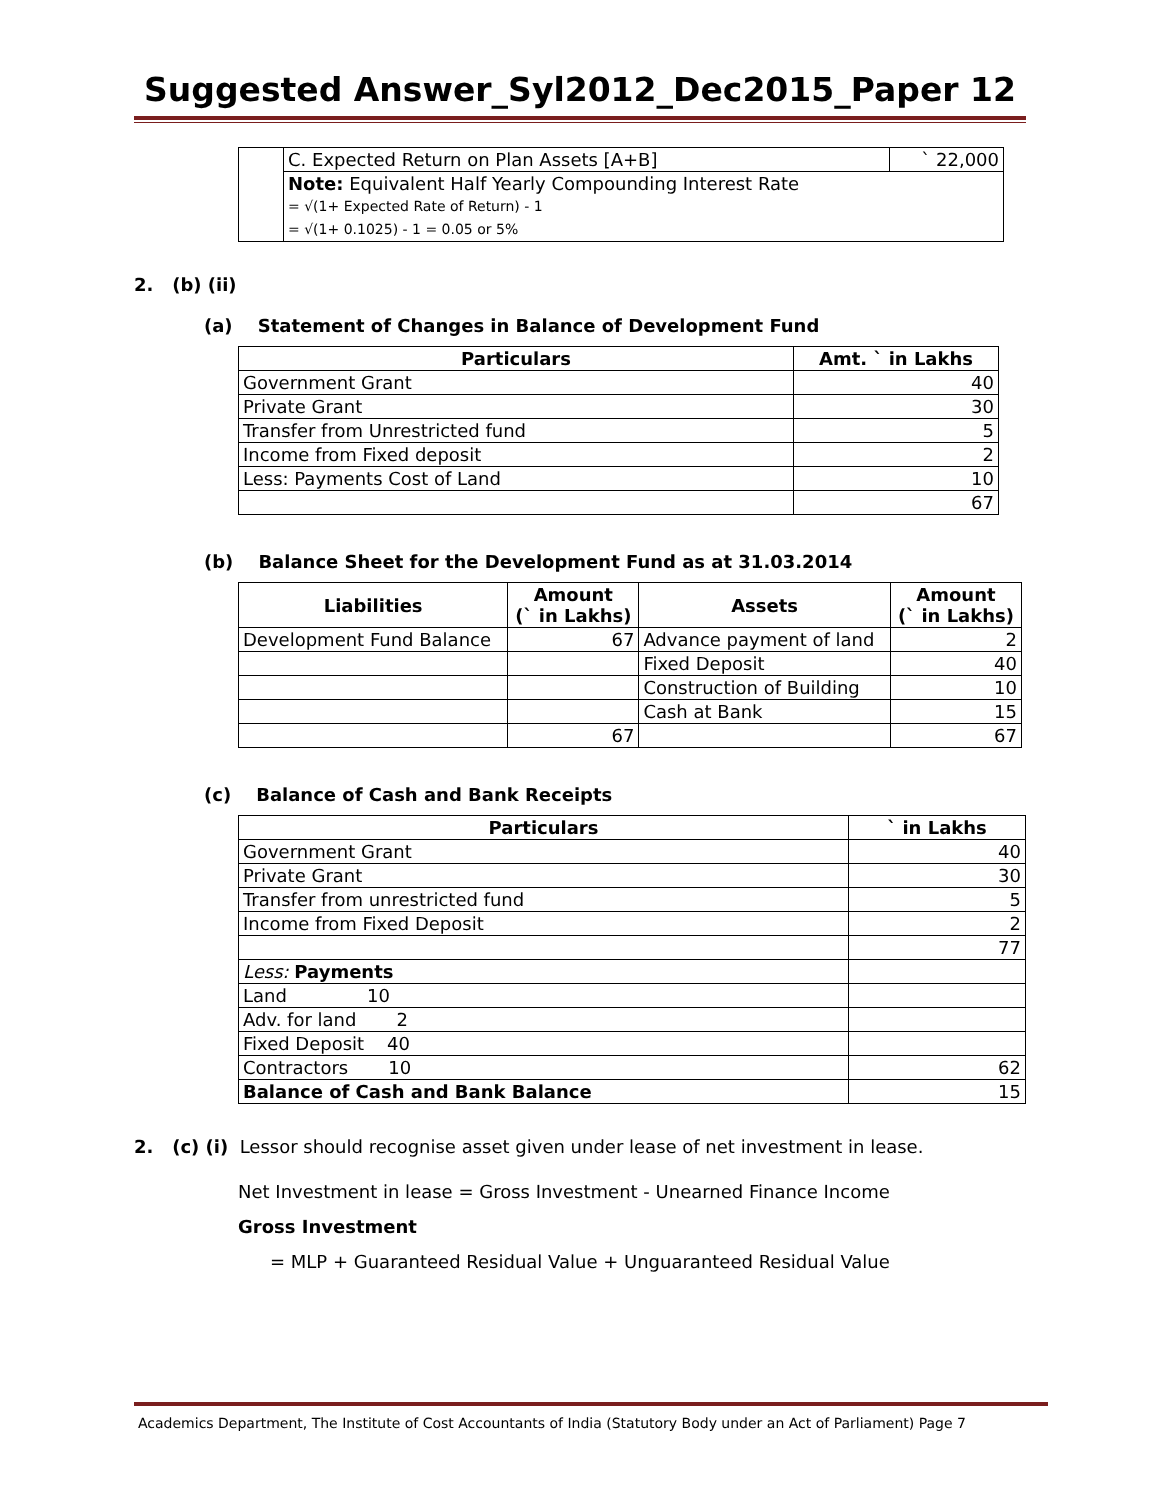Suggested Answer_Syl2012_Dec2015_Paper 12
| | C. Expected Return on Plan Assets [A+B] | ` 22,000 |
| | Note: Equivalent Half Yearly Compounding Interest Rate = √(1+ Expected Rate of Return) - 1 = √(1+ 0.1025) - 1 = 0.05 or 5% | |
2. (b) (ii)
(a) Statement of Changes in Balance of Development Fund
| Particulars | Amt. ` in Lakhs |
| --- | --- |
| Government Grant | 40 |
| Private Grant | 30 |
| Transfer from Unrestricted fund | 5 |
| Income from Fixed deposit | 2 |
| Less: Payments Cost of Land | 10 |
| | 67 |
(b) Balance Sheet for the Development Fund as at 31.03.2014
| Liabilities | Amount (` in Lakhs) | Assets | Amount (` in Lakhs) |
| --- | --- | --- | --- |
| Development Fund Balance | 67 | Advance payment of land | 2 |
| | | Fixed Deposit | 40 |
| | | Construction of Building | 10 |
| | | Cash at Bank | 15 |
| | 67 | | 67 |
(c) Balance of Cash and Bank Receipts
| Particulars | ` in Lakhs |
| --- | --- |
| Government Grant | 40 |
| Private Grant | 30 |
| Transfer from unrestricted fund | 5 |
| Income from Fixed Deposit | 2 |
| | 77 |
| Less: Payments | |
| Land 10 | |
| Adv. for land 2 | |
| Fixed Deposit 40 | |
| Contractors 10 | 62 |
| Balance of Cash and Bank Balance | 15 |
2. (c) (i) Lessor should recognise asset given under lease of net investment in lease.
Net Investment in lease = Gross Investment - Unearned Finance Income
Gross Investment
= MLP + Guaranteed Residual Value + Unguaranteed Residual Value
Academics Department, The Institute of Cost Accountants of India (Statutory Body under an Act of Parliament) Page 7